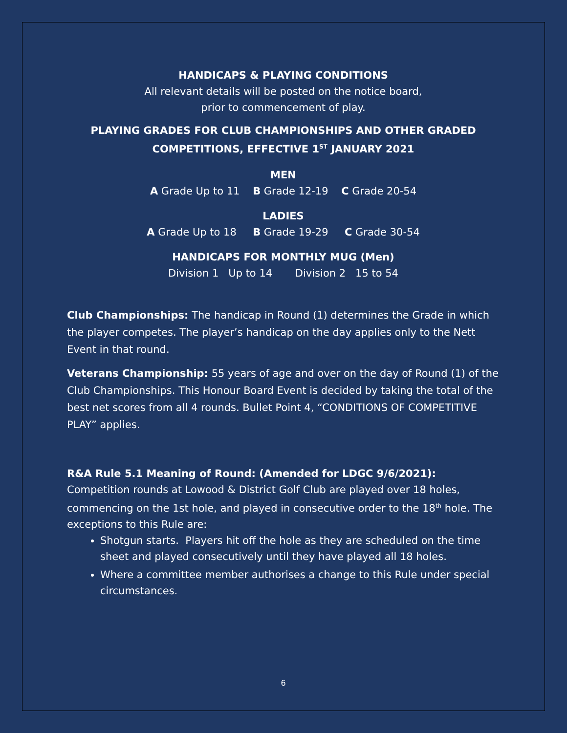HANDICAPS & PLAYING CONDITIONS
All relevant details will be posted on the notice board,
prior to commencement of play.
PLAYING GRADES FOR CLUB CHAMPIONSHIPS AND OTHER GRADED COMPETITIONS, EFFECTIVE 1<sup>ST</sup> JANUARY 2021
MEN
A Grade Up to 11 B Grade 12-19 C Grade 20-54
LADIES
A Grade Up to 18 B Grade 19-29 C Grade 30-54
HANDICAPS FOR MONTHLY MUG (Men)
Division 1 Up to 14 Division 2 15 to 54
Club Championships: The handicap in Round (1) determines the Grade in which the player competes. The player’s handicap on the day applies only to the Nett Event in that round.
Veterans Championship: 55 years of age and over on the day of Round (1) of the Club Championships. This Honour Board Event is decided by taking the total of the best net scores from all 4 rounds. Bullet Point 4, “CONDITIONS OF COMPETITIVE PLAY” applies.
R&A Rule 5.1 Meaning of Round: (Amended for LDGC 9/6/2021):
Competition rounds at Lowood & District Golf Club are played over 18 holes, commencing on the 1st hole, and played in consecutive order to the 18<sup>th</sup> hole. The exceptions to this Rule are:
Shotgun starts. Players hit off the hole as they are scheduled on the time sheet and played consecutively until they have played all 18 holes.
Where a committee member authorises a change to this Rule under special circumstances.
6